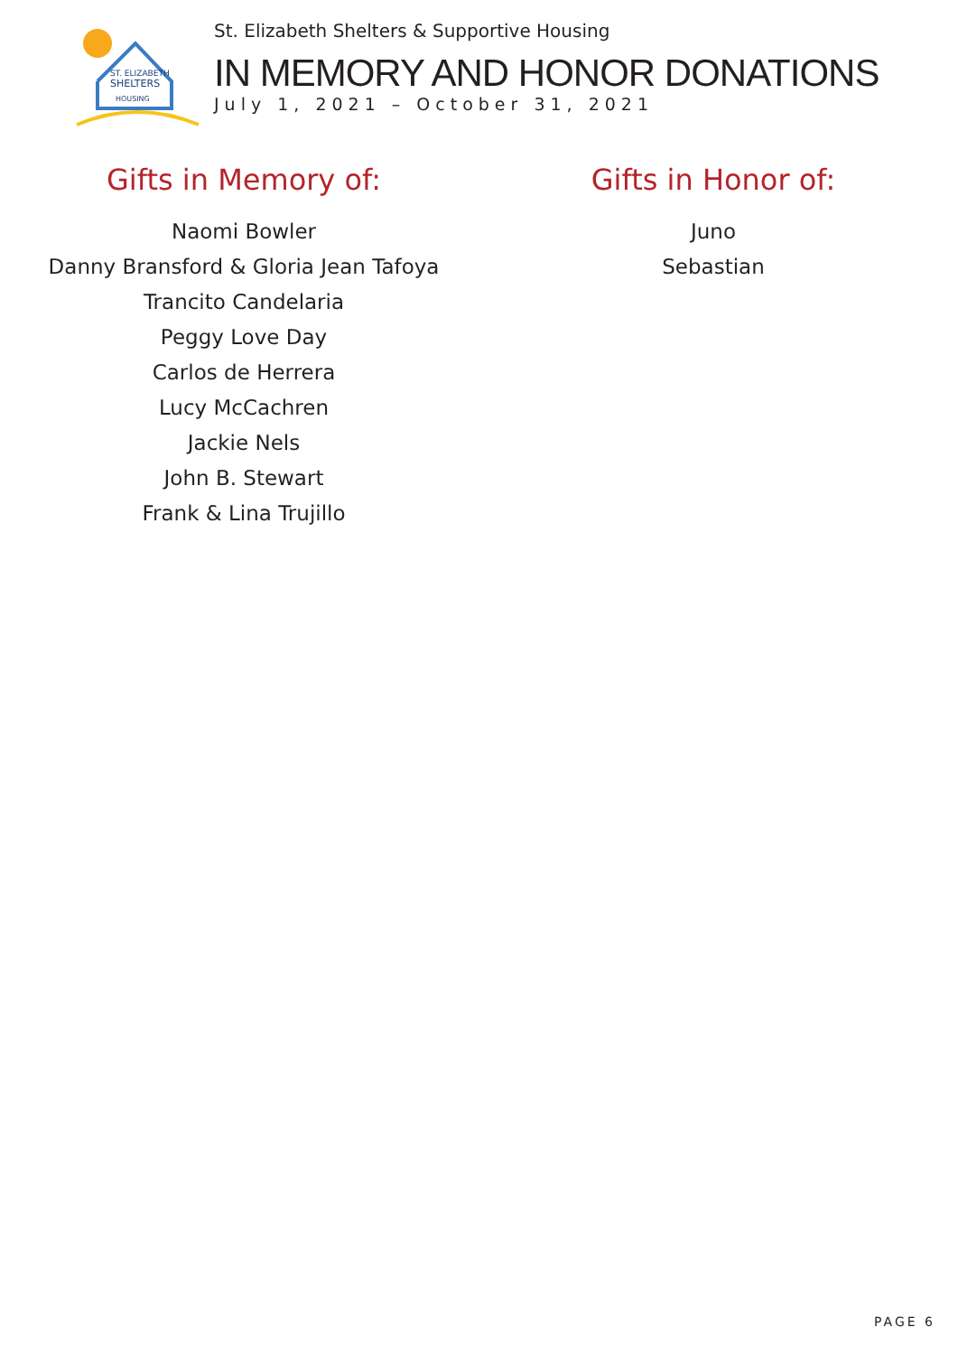ST. ELIZABETH
SHELTERS
HOUSING
St. Elizabeth Shelters & Supportive Housing
IN MEMORY AND HONOR DONATIONS
July 1, 2021 – October 31, 2021
Gifts in Memory of:
Naomi Bowler
Danny Bransford & Gloria Jean Tafoya
Trancito Candelaria
Peggy Love Day
Carlos de Herrera
Lucy McCachren
Jackie Nels
John B. Stewart
Frank & Lina Trujillo
Gifts in Honor of:
Juno
Sebastian
PAGE 6